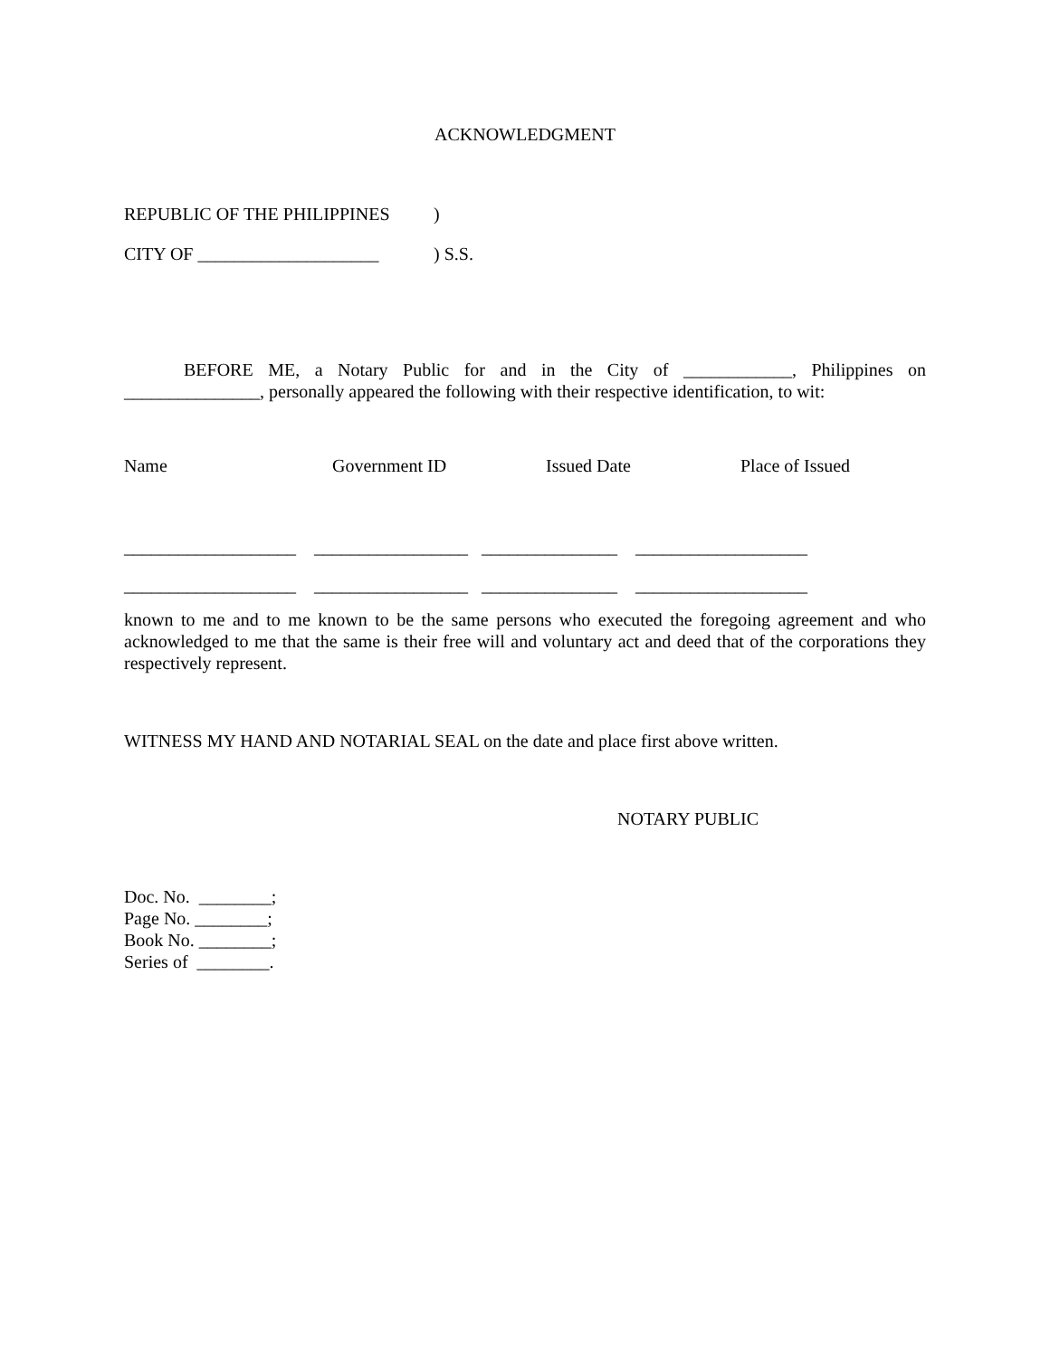ACKNOWLEDGMENT
REPUBLIC OF THE PHILIPPINES)
CITY OF ____________________) S.S.
BEFORE ME, a Notary Public for and in the City of ____________, Philippines on _______________, personally appeared the following with their respective identification, to wit:
Name Government ID Issued Date Place of Issued
___________________ _________________ _______________ ___________________
___________________ _________________ _______________ ___________________
known to me and to me known to be the same persons who executed the foregoing agreement and who acknowledged to me that the same is their free will and voluntary act and deed that of the corporations they respectively represent.
WITNESS MY HAND AND NOTARIAL SEAL on the date and place first above written.
NOTARY PUBLIC
Doc. No. ________; Page No. ________; Book No. ________; Series of ________.